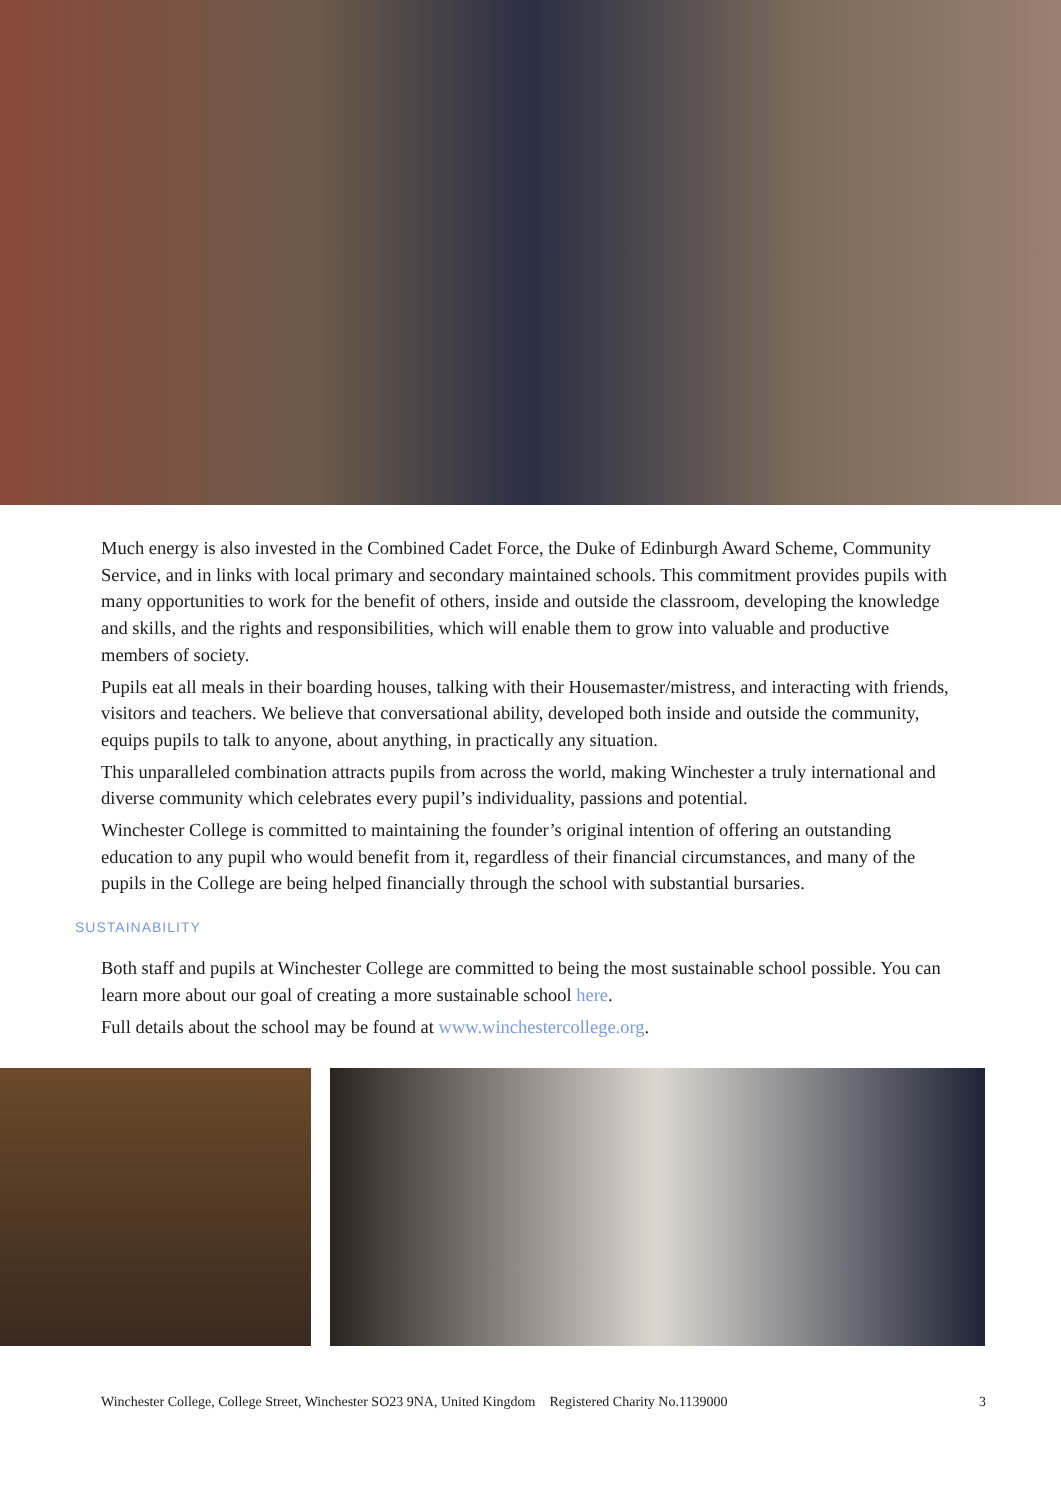Much energy is also invested in the Combined Cadet Force, the Duke of Edinburgh Award Scheme, Community Service, and in links with local primary and secondary maintained schools. This commitment provides pupils with many opportunities to work for the benefit of others, inside and outside the classroom, developing the knowledge and skills, and the rights and responsibilities, which will enable them to grow into valuable and productive members of society.
Pupils eat all meals in their boarding houses, talking with their Housemaster/mistress, and interacting with friends, visitors and teachers. We believe that conversational ability, developed both inside and outside the community, equips pupils to talk to anyone, about anything, in practically any situation.
This unparalleled combination attracts pupils from across the world, making Winchester a truly international and diverse community which celebrates every pupil’s individuality, passions and potential.
Winchester College is committed to maintaining the founder’s original intention of offering an outstanding education to any pupil who would benefit from it, regardless of their financial circumstances, and many of the pupils in the College are being helped financially through the school with substantial bursaries.
SUSTAINABILITY
Both staff and pupils at Winchester College are committed to being the most sustainable school possible. You can learn more about our goal of creating a more sustainable school here.
Full details about the school may be found at www.winchestercollege.org.
Winchester College, College Street, Winchester SO23 9NA, United Kingdom Registered Charity No.1139000 3